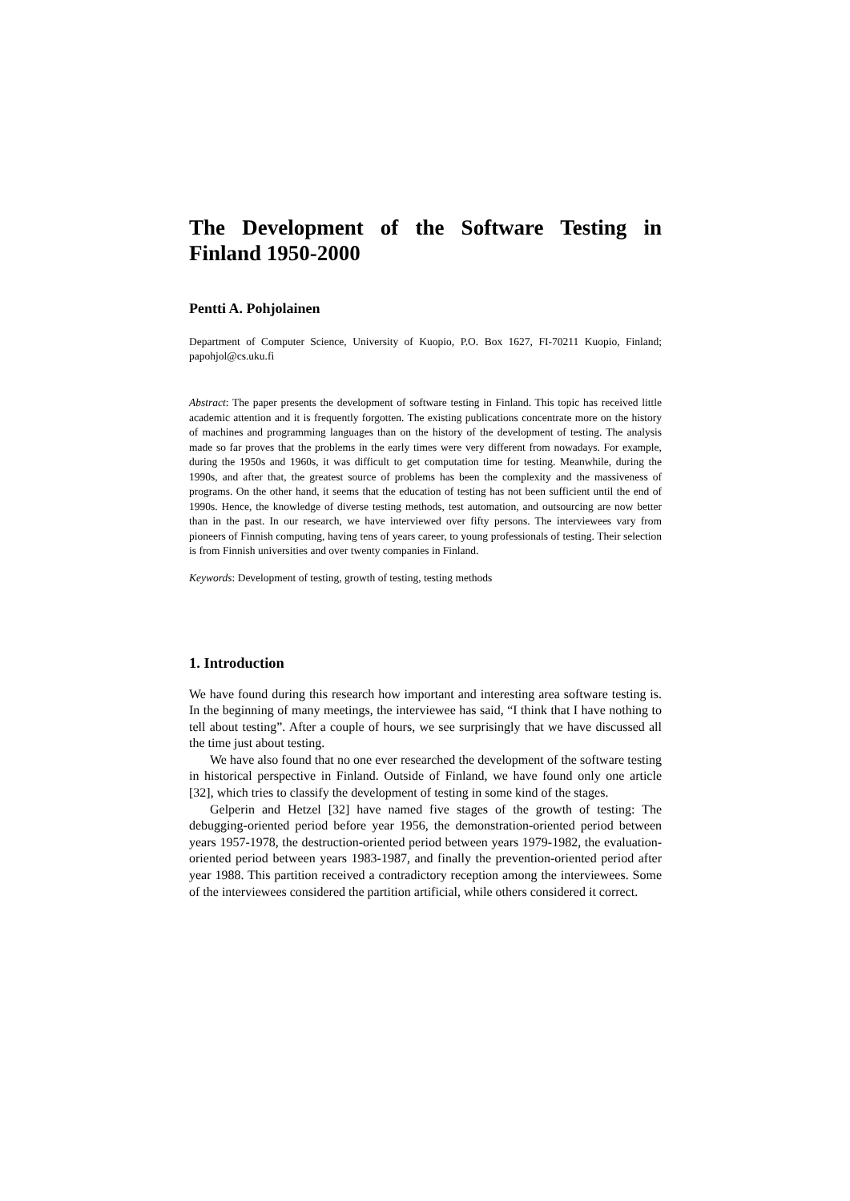The Development of the Software Testing in Finland 1950-2000
Pentti A. Pohjolainen
Department of Computer Science, University of Kuopio, P.O. Box 1627, FI-70211 Kuopio, Finland; papohjol@cs.uku.fi
Abstract: The paper presents the development of software testing in Finland. This topic has received little academic attention and it is frequently forgotten. The existing publications concentrate more on the history of machines and programming languages than on the history of the development of testing. The analysis made so far proves that the problems in the early times were very different from nowadays. For example, during the 1950s and 1960s, it was difficult to get computation time for testing. Meanwhile, during the 1990s, and after that, the greatest source of problems has been the complexity and the massiveness of programs. On the other hand, it seems that the education of testing has not been sufficient until the end of 1990s. Hence, the knowledge of diverse testing methods, test automation, and outsourcing are now better than in the past. In our research, we have interviewed over fifty persons. The interviewees vary from pioneers of Finnish computing, having tens of years career, to young professionals of testing. Their selection is from Finnish universities and over twenty companies in Finland.
Keywords: Development of testing, growth of testing, testing methods
1. Introduction
We have found during this research how important and interesting area software testing is. In the beginning of many meetings, the interviewee has said, “I think that I have nothing to tell about testing”. After a couple of hours, we see surprisingly that we have discussed all the time just about testing.
We have also found that no one ever researched the development of the software testing in historical perspective in Finland. Outside of Finland, we have found only one article [32], which tries to classify the development of testing in some kind of the stages.
Gelperin and Hetzel [32] have named five stages of the growth of testing: The debugging-oriented period before year 1956, the demonstration-oriented period between years 1957-1978, the destruction-oriented period between years 1979-1982, the evaluation-oriented period between years 1983-1987, and finally the prevention-oriented period after year 1988. This partition received a contradictory reception among the interviewees. Some of the interviewees considered the partition artificial, while others considered it correct.